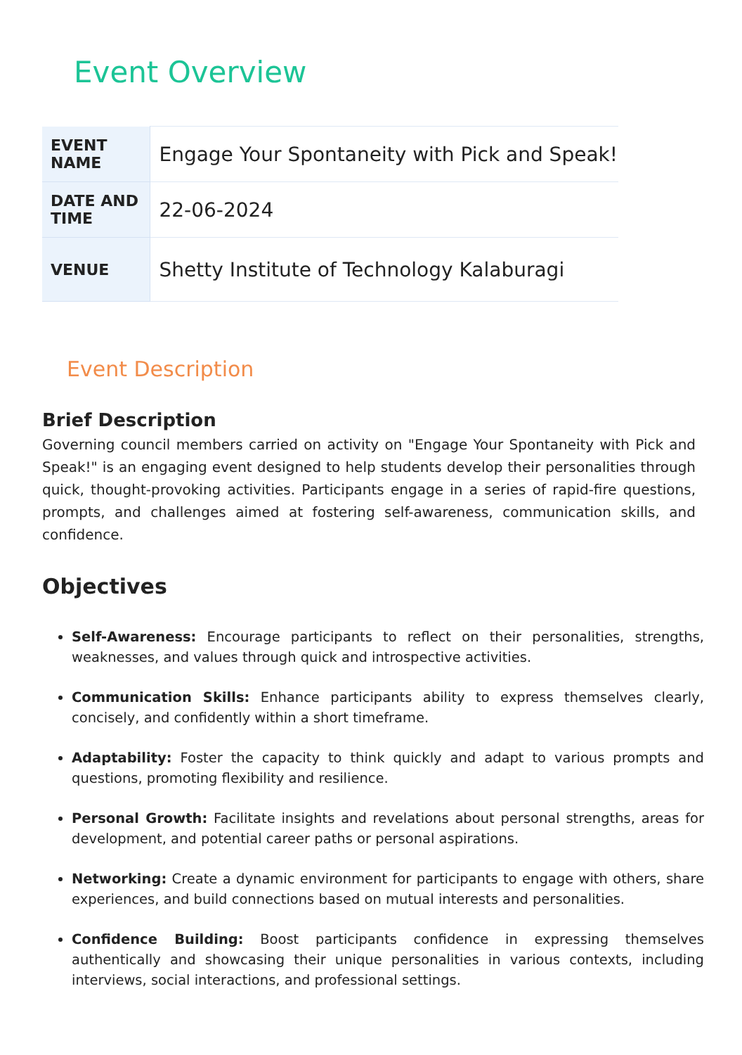Event Overview
| EVENT NAME | Engage Your Spontaneity with Pick and Speak! |
| DATE AND TIME | 22-06-2024 |
| VENUE | Shetty Institute of Technology Kalaburagi |
Event Description
Brief Description
Governing council members carried on activity on "Engage Your Spontaneity with Pick and Speak!" is an engaging event designed to help students develop their personalities through quick, thought-provoking activities. Participants engage in a series of rapid-fire questions, prompts, and challenges aimed at fostering self-awareness, communication skills, and confidence.
Objectives
Self-Awareness: Encourage participants to reflect on their personalities, strengths, weaknesses, and values through quick and introspective activities.
Communication Skills: Enhance participants ability to express themselves clearly, concisely, and confidently within a short timeframe.
Adaptability: Foster the capacity to think quickly and adapt to various prompts and questions, promoting flexibility and resilience.
Personal Growth: Facilitate insights and revelations about personal strengths, areas for development, and potential career paths or personal aspirations.
Networking: Create a dynamic environment for participants to engage with others, share experiences, and build connections based on mutual interests and personalities.
Confidence Building: Boost participants confidence in expressing themselves authentically and showcasing their unique personalities in various contexts, including interviews, social interactions, and professional settings.